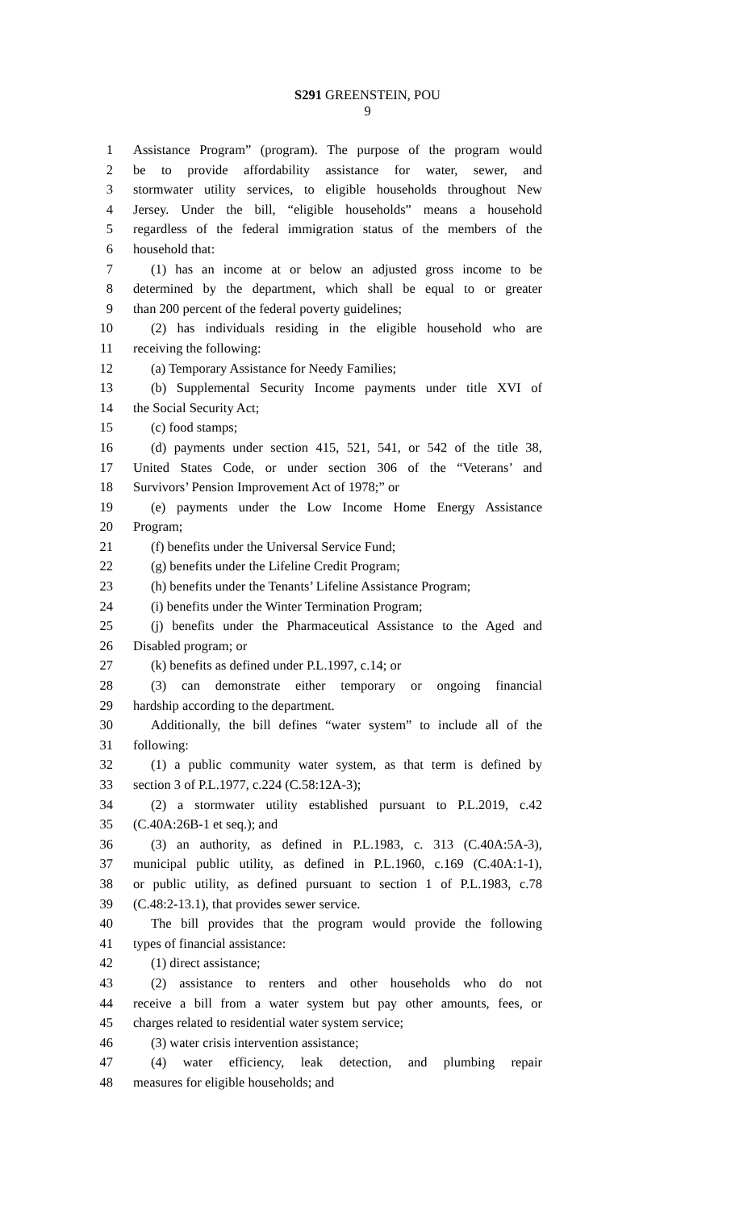S291 GREENSTEIN, POU
9
1 Assistance Program” (program). The purpose of the program would
2 be to provide affordability assistance for water, sewer, and
3 stormwater utility services, to eligible households throughout New
4 Jersey. Under the bill, “eligible households” means a household
5 regardless of the federal immigration status of the members of the
6 household that:
7 (1) has an income at or below an adjusted gross income to be
8 determined by the department, which shall be equal to or greater
9 than 200 percent of the federal poverty guidelines;
10 (2) has individuals residing in the eligible household who are
11 receiving the following:
12 (a) Temporary Assistance for Needy Families;
13 (b) Supplemental Security Income payments under title XVI of
14 the Social Security Act;
15 (c) food stamps;
16 (d) payments under section 415, 521, 541, or 542 of the title 38,
17 United States Code, or under section 306 of the “Veterans’ and
18 Survivors’ Pension Improvement Act of 1978;” or
19 (e) payments under the Low Income Home Energy Assistance
20 Program;
21 (f) benefits under the Universal Service Fund;
22 (g) benefits under the Lifeline Credit Program;
23 (h) benefits under the Tenants’ Lifeline Assistance Program;
24 (i) benefits under the Winter Termination Program;
25 (j) benefits under the Pharmaceutical Assistance to the Aged and
26 Disabled program; or
27 (k) benefits as defined under P.L.1997, c.14; or
28 (3) can demonstrate either temporary or ongoing financial
29 hardship according to the department.
30 Additionally, the bill defines “water system” to include all of the
31 following:
32 (1) a public community water system, as that term is defined by
33 section 3 of P.L.1977, c.224 (C.58:12A-3);
34 (2) a stormwater utility established pursuant to P.L.2019, c.42
35 (C.40A:26B-1 et seq.); and
36 (3) an authority, as defined in P.L.1983, c. 313 (C.40A:5A-3),
37 municipal public utility, as defined in P.L.1960, c.169 (C.40A:1-1),
38 or public utility, as defined pursuant to section 1 of P.L.1983, c.78
39 (C.48:2-13.1), that provides sewer service.
40 The bill provides that the program would provide the following
41 types of financial assistance:
42 (1) direct assistance;
43 (2) assistance to renters and other households who do not
44 receive a bill from a water system but pay other amounts, fees, or
45 charges related to residential water system service;
46 (3) water crisis intervention assistance;
47 (4) water efficiency, leak detection, and plumbing repair
48 measures for eligible households; and